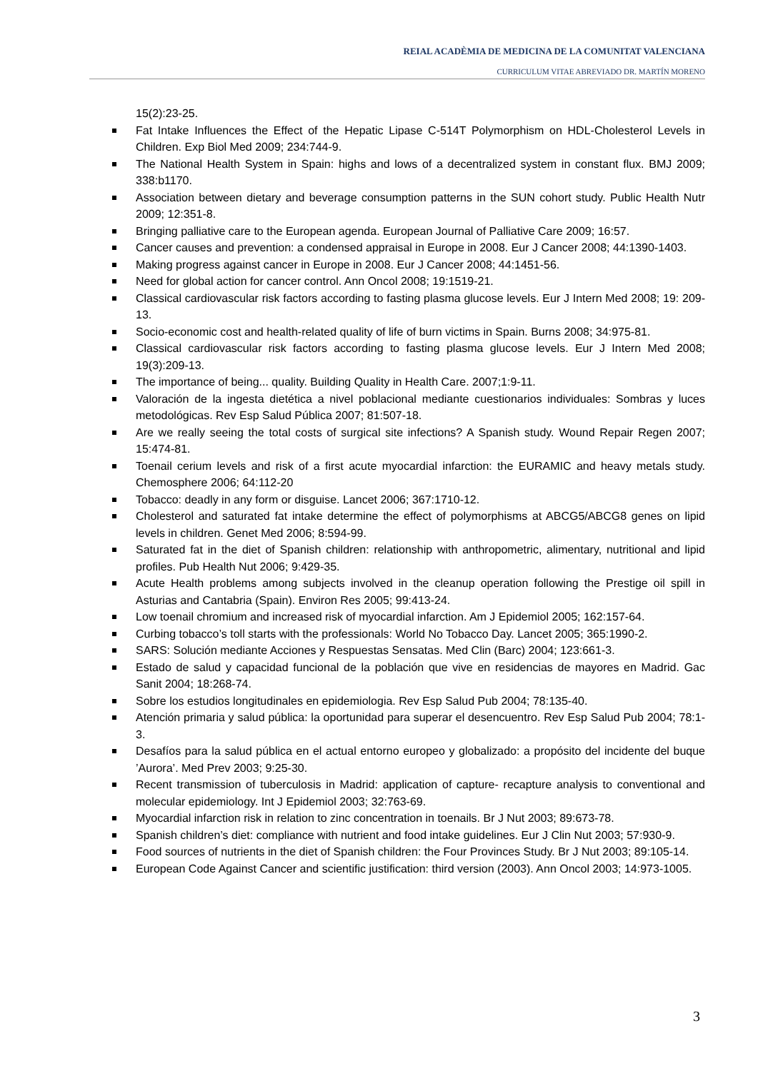REIAL ACADÈMIA DE MEDICINA DE LA COMUNITAT VALENCIANA
CURRICULUM VITAE ABREVIADO DR. MARTÍN MORENO
15(2):23-25.
Fat Intake Influences the Effect of the Hepatic Lipase C-514T Polymorphism on HDL-Cholesterol Levels in Children. Exp Biol Med 2009; 234:744-9.
The National Health System in Spain: highs and lows of a decentralized system in constant flux. BMJ 2009; 338:b1170.
Association between dietary and beverage consumption patterns in the SUN cohort study. Public Health Nutr 2009; 12:351-8.
Bringing palliative care to the European agenda. European Journal of Palliative Care 2009; 16:57.
Cancer causes and prevention: a condensed appraisal in Europe in 2008. Eur J Cancer 2008; 44:1390-1403.
Making progress against cancer in Europe in 2008. Eur J Cancer 2008; 44:1451-56.
Need for global action for cancer control. Ann Oncol 2008; 19:1519-21.
Classical cardiovascular risk factors according to fasting plasma glucose levels. Eur J Intern Med 2008; 19: 209-13.
Socio-economic cost and health-related quality of life of burn victims in Spain. Burns 2008; 34:975-81.
Classical cardiovascular risk factors according to fasting plasma glucose levels. Eur J Intern Med 2008; 19(3):209-13.
The importance of being... quality. Building Quality in Health Care. 2007;1:9-11.
Valoración de la ingesta dietética a nivel poblacional mediante cuestionarios individuales: Sombras y luces metodológicas. Rev Esp Salud Pública 2007; 81:507-18.
Are we really seeing the total costs of surgical site infections? A Spanish study. Wound Repair Regen 2007; 15:474-81.
Toenail cerium levels and risk of a first acute myocardial infarction: the EURAMIC and heavy metals study. Chemosphere 2006; 64:112-20
Tobacco: deadly in any form or disguise. Lancet 2006; 367:1710-12.
Cholesterol and saturated fat intake determine the effect of polymorphisms at ABCG5/ABCG8 genes on lipid levels in children. Genet Med 2006; 8:594-99.
Saturated fat in the diet of Spanish children: relationship with anthropometric, alimentary, nutritional and lipid profiles. Pub Health Nut 2006; 9:429-35.
Acute Health problems among subjects involved in the cleanup operation following the Prestige oil spill in Asturias and Cantabria (Spain). Environ Res 2005; 99:413-24.
Low toenail chromium and increased risk of myocardial infarction. Am J Epidemiol 2005; 162:157-64.
Curbing tobacco’s toll starts with the professionals: World No Tobacco Day. Lancet 2005; 365:1990-2.
SARS: Solución mediante Acciones y Respuestas Sensatas. Med Clin (Barc) 2004; 123:661-3.
Estado de salud y capacidad funcional de la población que vive en residencias de mayores en Madrid. Gac Sanit 2004; 18:268-74.
Sobre los estudios longitudinales en epidemiologia. Rev Esp Salud Pub 2004; 78:135-40.
Atención primaria y salud pública: la oportunidad para superar el desencuentro. Rev Esp Salud Pub 2004; 78:1-3.
Desafíos para la salud pública en el actual entorno europeo y globalizado: a propósito del incidente del buque ’Aurora’. Med Prev 2003; 9:25-30.
Recent transmission of tuberculosis in Madrid: application of capture- recapture analysis to conventional and molecular epidemiology. Int J Epidemiol 2003; 32:763-69.
Myocardial infarction risk in relation to zinc concentration in toenails. Br J Nut 2003; 89:673-78.
Spanish children’s diet: compliance with nutrient and food intake guidelines. Eur J Clin Nut 2003; 57:930-9.
Food sources of nutrients in the diet of Spanish children: the Four Provinces Study. Br J Nut 2003; 89:105-14.
European Code Against Cancer and scientific justification: third version (2003). Ann Oncol 2003; 14:973-1005.
3